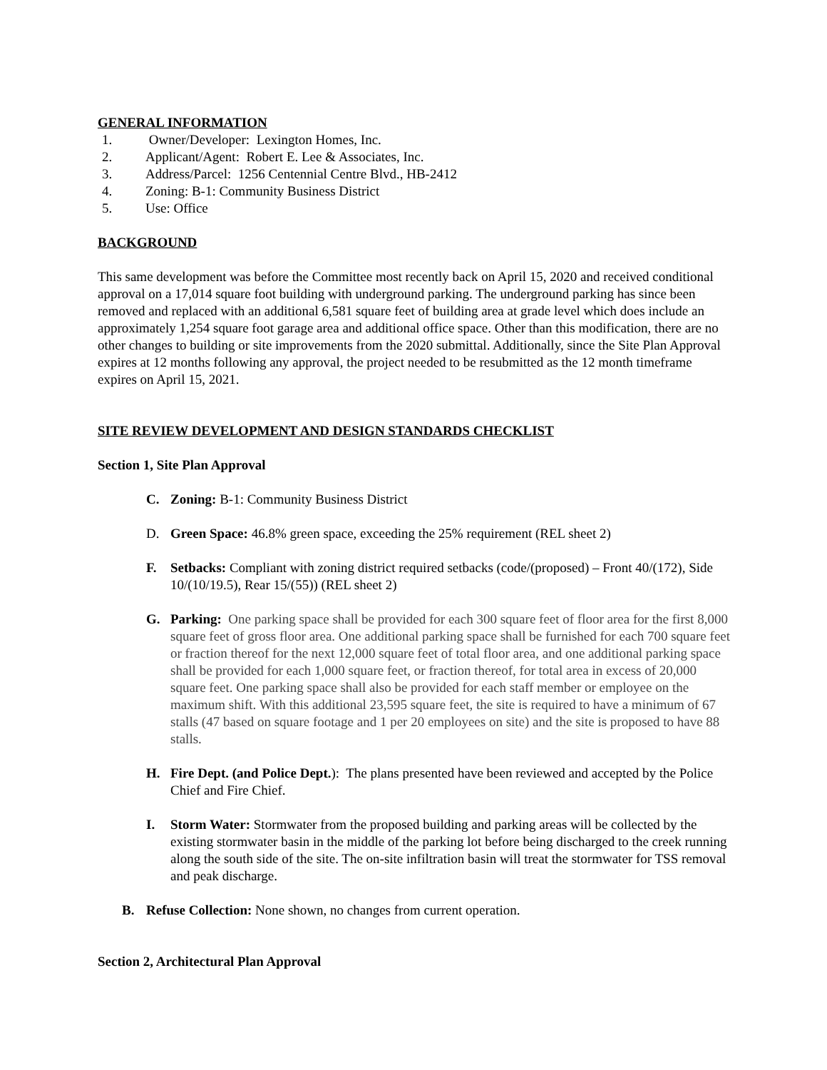GENERAL INFORMATION
1. Owner/Developer: Lexington Homes, Inc.
2. Applicant/Agent: Robert E. Lee & Associates, Inc.
3. Address/Parcel: 1256 Centennial Centre Blvd., HB-2412
4. Zoning: B-1: Community Business District
5. Use: Office
BACKGROUND
This same development was before the Committee most recently back on April 15, 2020 and received conditional approval on a 17,014 square foot building with underground parking. The underground parking has since been removed and replaced with an additional 6,581 square feet of building area at grade level which does include an approximately 1,254 square foot garage area and additional office space. Other than this modification, there are no other changes to building or site improvements from the 2020 submittal. Additionally, since the Site Plan Approval expires at 12 months following any approval, the project needed to be resubmitted as the 12 month timeframe expires on April 15, 2021.
SITE REVIEW DEVELOPMENT AND DESIGN STANDARDS CHECKLIST
Section 1, Site Plan Approval
C. Zoning: B-1: Community Business District
D. Green Space: 46.8% green space, exceeding the 25% requirement (REL sheet 2)
F. Setbacks: Compliant with zoning district required setbacks (code/(proposed) – Front 40/(172), Side 10/(10/19.5), Rear 15/(55)) (REL sheet 2)
G. Parking: One parking space shall be provided for each 300 square feet of floor area for the first 8,000 square feet of gross floor area. One additional parking space shall be furnished for each 700 square feet or fraction thereof for the next 12,000 square feet of total floor area, and one additional parking space shall be provided for each 1,000 square feet, or fraction thereof, for total area in excess of 20,000 square feet. One parking space shall also be provided for each staff member or employee on the maximum shift. With this additional 23,595 square feet, the site is required to have a minimum of 67 stalls (47 based on square footage and 1 per 20 employees on site) and the site is proposed to have 88 stalls.
H. Fire Dept. (and Police Dept.): The plans presented have been reviewed and accepted by the Police Chief and Fire Chief.
I. Storm Water: Stormwater from the proposed building and parking areas will be collected by the existing stormwater basin in the middle of the parking lot before being discharged to the creek running along the south side of the site. The on-site infiltration basin will treat the stormwater for TSS removal and peak discharge.
B. Refuse Collection: None shown, no changes from current operation.
Section 2, Architectural Plan Approval